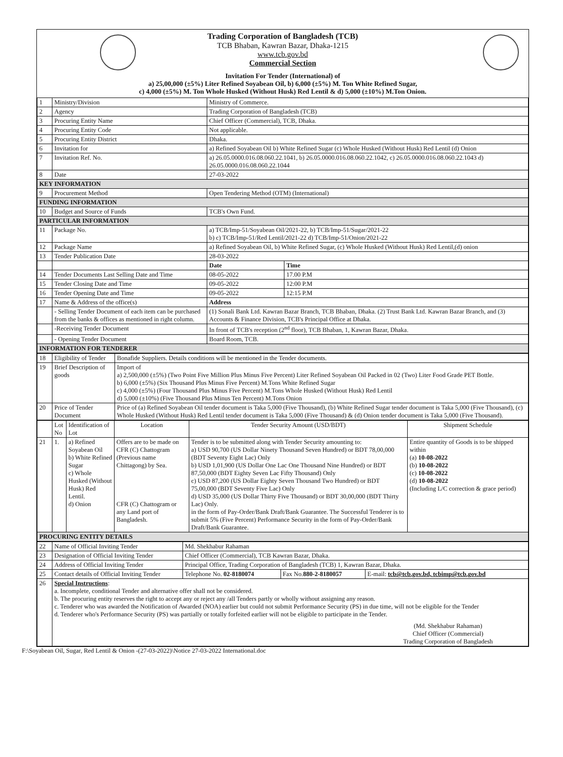Trading Corporation of Bangladesh (TCB)
TCB Bhaban, Kawran Bazar, Dhaka-1215
www.tcb.gov.bd
Commercial Section
Invitation For Tender (International) of
a) 25,00,000 (±5%) Liter Refined Soyabean Oil, b) 6,000 (±5%) M. Ton White Refined Sugar,
c) 4,000 (±5%) M. Ton Whole Husked (Without Husk) Red Lentil & d) 5,000 (±10%) M.Ton Onion.
| 1 | Ministry/Division | Ministry of Commerce. | |
| 2 | Agency | Trading Corporation of Bangladesh (TCB) | |
| 3 | Procuring Entity Name | Chief Officer (Commercial), TCB, Dhaka. | |
| 4 | Procuring Entity Code | Not applicable. | |
| 5 | Procuring Entity District | Dhaka. | |
| 6 | Invitation for | a) Refined Soyabean Oil b) White Refined Sugar (c) Whole Husked (Without Husk) Red Lentil (d) Onion | |
| 7 | Invitation Ref. No. | a) 26.05.0000.016.08.060.22.1041, b) 26.05.0000.016.08.060.22.1042, c) 26.05.0000.016.08.060.22.1043 d) 26.05.0000.016.08.060.22.1044 | |
| 8 | Date | 27-03-2022 | |
| KEY INFORMATION | | | |
| 9 | Procurement Method | Open Tendering Method (OTM) (International) | |
| FUNDING INFORMATION | | | |
| 10 | Budget and Source of Funds | TCB's Own Fund. | |
| PARTICULAR INFORMATION | | | |
| 11 | Package No. | a) TCB/Imp-51/Soyabean Oil/2021-22, b) TCB/Imp-51/Sugar/2021-22 b) c) TCB/Imp-51/Red Lentil/2021-22 d) TCB/Imp-51/Onion/2021-22 | |
| 12 | Package Name | a) Refined Soyabean Oil, b) White Refined Sugar, (c) Whole Husked (Without Husk) Red Lentil,(d) onion | |
| 13 | Tender Publication Date | 28-03-2022 | |
| | | Date | Time |
| 14 | Tender Documents Last Selling Date and Time | 08-05-2022 | 17.00 P.M |
| 15 | Tender Closing Date and Time | 09-05-2022 | 12:00 P.M |
| 16 | Tender Opening Date and Time | 09-05-2022 | 12:15 P.M |
| 17 | Name & Address of the office(s) | Address | |
| | - Selling Tender Document of each item can be purchased from the banks & offices as mentioned in right column. | (1) Sonali Bank Ltd. Kawran Bazar Branch, TCB Bhaban, Dhaka. (2) Trust Bank Ltd. Kawran Bazar Branch, and (3) Accounts & Finance Division, TCB's Principal Office at Dhaka. | |
| | -Receiving Tender Document | In front of TCB's reception (2<sup>nd</sup> floor), TCB Bhaban, 1, Kawran Bazar, Dhaka. | |
| | - Opening Tender Document | Board Room, TCB. | |
| INFORMATION FOR TENDERER | | | |
| 18 | Eligibility of Tender | Bonafide Suppliers. Details conditions will be mentioned in the Tender documents. |
| 19 | Brief Description of goods | Import of a) 2,500,000 (±5%) (Two Point Five Million Plus Minus Five Percent) Liter Refined Soyabean Oil Packed in 02 (Two) Liter Food Grade PET Bottle. b) 6,000 (±5%) (Six Thousand Plus Minus Five Percent) M.Tons White Refined Sugar c) 4,000 (±5%) (Four Thousand Plus Minus Five Percent) M.Tons Whole Husked (Without Husk) Red Lentil d) 5,000 (±10%) (Five Thousand Plus Minus Ten Percent) M.Tons Onion |
| 20 | Price of Tender Document | Price of (a) Refined Soyabean Oil tender document is Taka 5,000 (Five Thousand), (b) White Refined Sugar tender document is Taka 5,000 (Five Thousand), (c) Whole Husked (Without Husk) Red Lentil tender document is Taka 5,000 (Five Thousand) & (d) Onion tender document is Taka 5,000 (Five Thousand). |
| | Lot No | Identification of Lot | Location | Tender Security Amount (USD/BDT) | Shipment Schedule |
| 21 | 1. | a) Refined Soyabean Oil b) White Refined Sugar c) Whole Husked (Without Husk) Red Lentil. d) Onion | Offers are to be made on CFR (C) Chattogram (Previous name Chittagong) by Sea. CFR (C) Chattogram or any Land port of Bangladesh. | Tender is to be submitted along with Tender Security amounting to: a) USD 90,700 (US Dollar Ninety Thousand Seven Hundred) or BDT 78,00,000 (BDT Seventy Eight Lac) Only b) USD 1,01,900 (US Dollar One Lac One Thousand Nine Hundred) or BDT 87,50,000 (BDT Eighty Seven Lac Fifty Thousand) Only c) USD 87,200 (US Dollar Eighty Seven Thousand Two Hundred) or BDT 75,00,000 (BDT Seventy Five Lac) Only d) USD 35,000 (US Dollar Thirty Five Thousand) or BDT 30,00,000 (BDT Thirty Lac) Only. in the form of Pay-Order/Bank Draft/Bank Guarantee. The Successful Tenderer is to submit 5% (Five Percent) Performance Security in the form of Pay-Order/Bank Draft/Bank Guarantee. | Entire quantity of Goods is to be shipped within (a) 10-08-2022 (b) 10-08-2022 (c) 10-08-2022 (d) 10-08-2022 (Including L/C correction & grace period) |
| PROCURING ENTITY DETAILS | | | | | |
| 22 | Name of Official Inviting Tender | Md. Shekhabur Rahaman | | |
| 23 | Designation of Official Inviting Tender | Chief Officer (Commercial), TCB Kawran Bazar, Dhaka. | | |
| 24 | Address of Official Inviting Tender | Principal Office, Trading Corporation of Bangladesh (TCB) 1, Kawran Bazar, Dhaka. | | |
| 25 | Contact details of Official Inviting Tender | Telephone No. 02-8180074 | Fax No. 880-2-8180057 | E-mail: tcb@tcb.gov.bd, tcbimp@tcb.gov.bd |
| 26 | Special Instructions : a. Incomplete, conditional Tender and alternative offer shall not be considered. b. The procuring entity reserves the right to accept any or reject any /all Tenders partly or wholly without assigning any reason. c. Tenderer who was awarded the Notification of Awarded (NOA) earlier but could not submit Performance Security (PS) in due time, will not be eligible for the Tender d. Tenderer who's Performance Security (PS) was partially or totally forfeited earlier will not be eligible to participate in the Tender. (Md. Shekhabur Rahaman) Chief Officer (Commercial) Trading Corporation of Bangladesh | | | |
F:\Soyabean Oil, Sugar, Red Lentil & Onion -(27-03-2022)\Notice 27-03-2022 International.doc